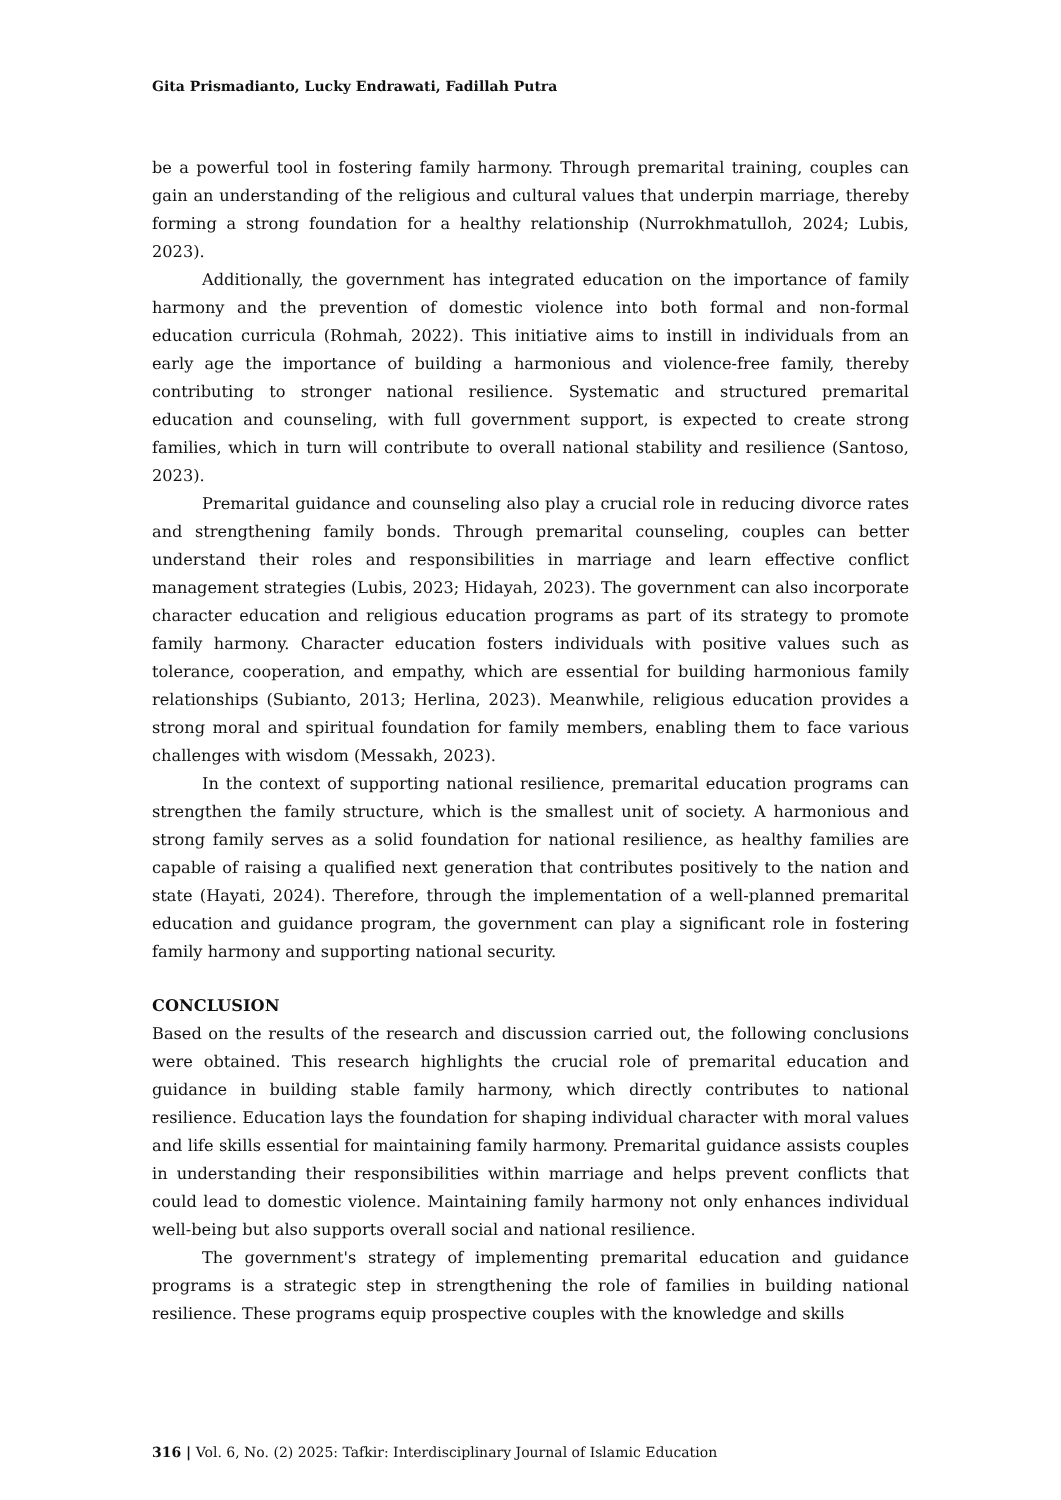Gita Prismadianto, Lucky Endrawati, Fadillah Putra
be a powerful tool in fostering family harmony. Through premarital training, couples can gain an understanding of the religious and cultural values that underpin marriage, thereby forming a strong foundation for a healthy relationship (Nurrokhmatulloh, 2024; Lubis, 2023).
Additionally, the government has integrated education on the importance of family harmony and the prevention of domestic violence into both formal and non-formal education curricula (Rohmah, 2022). This initiative aims to instill in individuals from an early age the importance of building a harmonious and violence-free family, thereby contributing to stronger national resilience. Systematic and structured premarital education and counseling, with full government support, is expected to create strong families, which in turn will contribute to overall national stability and resilience (Santoso, 2023).
Premarital guidance and counseling also play a crucial role in reducing divorce rates and strengthening family bonds. Through premarital counseling, couples can better understand their roles and responsibilities in marriage and learn effective conflict management strategies (Lubis, 2023; Hidayah, 2023). The government can also incorporate character education and religious education programs as part of its strategy to promote family harmony. Character education fosters individuals with positive values such as tolerance, cooperation, and empathy, which are essential for building harmonious family relationships (Subianto, 2013; Herlina, 2023). Meanwhile, religious education provides a strong moral and spiritual foundation for family members, enabling them to face various challenges with wisdom (Messakh, 2023).
In the context of supporting national resilience, premarital education programs can strengthen the family structure, which is the smallest unit of society. A harmonious and strong family serves as a solid foundation for national resilience, as healthy families are capable of raising a qualified next generation that contributes positively to the nation and state (Hayati, 2024). Therefore, through the implementation of a well-planned premarital education and guidance program, the government can play a significant role in fostering family harmony and supporting national security.
CONCLUSION
Based on the results of the research and discussion carried out, the following conclusions were obtained. This research highlights the crucial role of premarital education and guidance in building stable family harmony, which directly contributes to national resilience. Education lays the foundation for shaping individual character with moral values and life skills essential for maintaining family harmony. Premarital guidance assists couples in understanding their responsibilities within marriage and helps prevent conflicts that could lead to domestic violence. Maintaining family harmony not only enhances individual well-being but also supports overall social and national resilience.
The government's strategy of implementing premarital education and guidance programs is a strategic step in strengthening the role of families in building national resilience. These programs equip prospective couples with the knowledge and skills
316 | Vol. 6, No. (2) 2025: Tafkir: Interdisciplinary Journal of Islamic Education